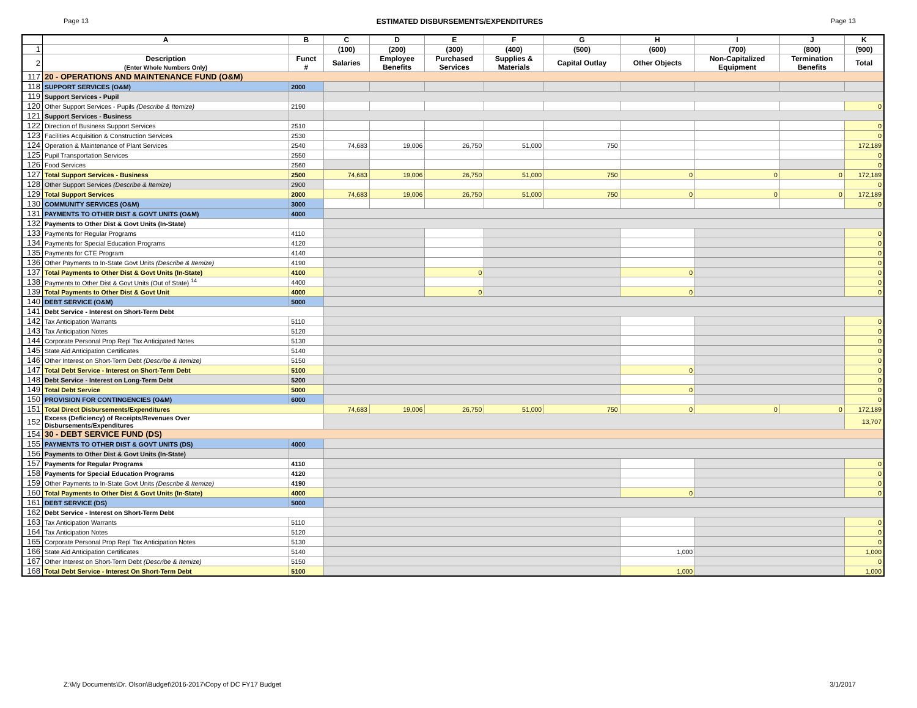Page 13 ESTIMATED DISBURSEMENTS/EXPENDITURES Page 13
| | A | B | C | D | E | F | G | H | I | J | K |
| 1 | | | (100) | (200) | (300) | (400) | (500) | (600) | (700) | (800) | (900) |
| 2 | Description (Enter Whole Numbers Only) | Funct # | Salaries | Employee Benefits | Purchased Services | Supplies & Materials | Capital Outlay | Other Objects | Non-Capitalized Equipment | Termination Benefits | Total |
| 117 | 20 - OPERATIONS AND MAINTENANCE FUND (O&M) | | | | | | | | | | |
| 118 | SUPPORT SERVICES (O&M) | 2000 | | | | | | | | | |
| 119 | Support Services - Pupil | | | | | | | | | | |
| 120 | Other Support Services - Pupils (Describe & Itemize) | 2190 | | | | | | | | | 0 |
| 121 | Support Services - Business | | | | | | | | | | |
| 122 | Direction of Business Support Services | 2510 | | | | | | | | | 0 |
| 123 | Facilities Acquisition & Construction Services | 2530 | | | | | | | | | 0 |
| 124 | Operation & Maintenance of Plant Services | 2540 | 74,683 | 19,006 | 26,750 | 51,000 | 750 | | | | 172,189 |
| 125 | Pupil Transportation Services | 2550 | | | | | | | | | 0 |
| 126 | Food Services | 2560 | | | | | | | | | 0 |
| 127 | Total Support Services - Business | 2500 | 74,683 | 19,006 | 26,750 | 51,000 | 750 | 0 | 0 | 0 | 172,189 |
| 128 | Other Support Services (Describe & Itemize) | 2900 | | | | | | | | | 0 |
| 129 | Total Support Services | 2000 | 74,683 | 19,006 | 26,750 | 51,000 | 750 | 0 | 0 | 0 | 172,189 |
| 130 | COMMUNITY SERVICES (O&M) | 3000 | | | | | | | | | 0 |
| 131 | PAYMENTS TO OTHER DIST & GOVT UNITS (O&M) | 4000 | | | | | | | | | |
| 132 | Payments to Other Dist & Govt Units (In-State) | | | | | | | | | | |
| 133 | Payments for Regular Programs | 4110 | | | | | | | | | 0 |
| 134 | Payments for Special Education Programs | 4120 | | | | | | | | | 0 |
| 135 | Payments for CTE Program | 4140 | | | | | | | | | 0 |
| 136 | Other Payments to In-State Govt Units (Describe & Itemize) | 4190 | | | | | | | | | 0 |
| 137 | Total Payments to Other Dist & Govt Units (In-State) | 4100 | | | 0 | | | 0 | | | 0 |
| 138 | Payments to Other Dist & Govt Units (Out of State) <sup>14</sup> | 4400 | | | | | | | | | 0 |
| 139 | Total Payments to Other Dist & Govt Unit | 4000 | | | 0 | | | 0 | | | 0 |
| 140 | DEBT SERVICE (O&M) | 5000 | | | | | | | | | |
| 141 | Debt Service - Interest on Short-Term Debt | | | | | | | | | | |
| 142 | Tax Anticipation Warrants | 5110 | | | | | | | | | 0 |
| 143 | Tax Anticipation Notes | 5120 | | | | | | | | | 0 |
| 144 | Corporate Personal Prop Repl Tax Anticipated Notes | 5130 | | | | | | | | | 0 |
| 145 | State Aid Anticipation Certificates | 5140 | | | | | | | | | 0 |
| 146 | Other Interest on Short-Term Debt (Describe & Itemize) | 5150 | | | | | | | | | 0 |
| 147 | Total Debt Service - Interest on Short-Term Debt | 5100 | | | | | | 0 | | | 0 |
| 148 | Debt Service - Interest on Long-Term Debt | 5200 | | | | | | | | | 0 |
| 149 | Total Debt Service | 5000 | | | | | | 0 | | | 0 |
| 150 | PROVISION FOR CONTINGENCIES (O&M) | 6000 | | | | | | | | | 0 |
| 151 | Total Direct Disbursements/Expenditures | | 74,683 | 19,006 | 26,750 | 51,000 | 750 | 0 | 0 | 0 | 172,189 |
| 152 | Excess (Deficiency) of Receipts/Revenues Over Disbursements/Expenditures | | | | | | | | | | 13,707 |
| 154 | 30 - DEBT SERVICE FUND (DS) | | | | | | | | | | |
| 155 | PAYMENTS TO OTHER DIST & GOVT UNITS (DS) | 4000 | | | | | | | | | |
| 156 | Payments to Other Dist & Govt Units (In-State) | | | | | | | | | | |
| 157 | Payments for Regular Programs | 4110 | | | | | | | | | 0 |
| 158 | Payments for Special Education Programs | 4120 | | | | | | | | | 0 |
| 159 | Other Payments to In-State Govt Units (Describe & Itemize) | 4190 | | | | | | | | | 0 |
| 160 | Total Payments to Other Dist & Govt Units (In-State) | 4000 | | | | | | 0 | | | 0 |
| 161 | DEBT SERVICE (DS) | 5000 | | | | | | | | | |
| 162 | Debt Service - Interest on Short-Term Debt | | | | | | | | | | |
| 163 | Tax Anticipation Warrants | 5110 | | | | | | | | | 0 |
| 164 | Tax Anticipation Notes | 5120 | | | | | | | | | 0 |
| 165 | Corporate Personal Prop Repl Tax Anticipation Notes | 5130 | | | | | | | | | 0 |
| 166 | State Aid Anticipation Certificates | 5140 | | | | | | 1,000 | | | 1,000 |
| 167 | Other Interest on Short-Term Debt (Describe & Itemize) | 5150 | | | | | | | | | 0 |
| 168 | Total Debt Service - Interest On Short-Term Debt | 5100 | | | | | | 1,000 | | | 1,000 |
Z:\My Documents\Dr. Olson\Budget\2016-2017\Copy of DC FY17 Budget 3/1/2017